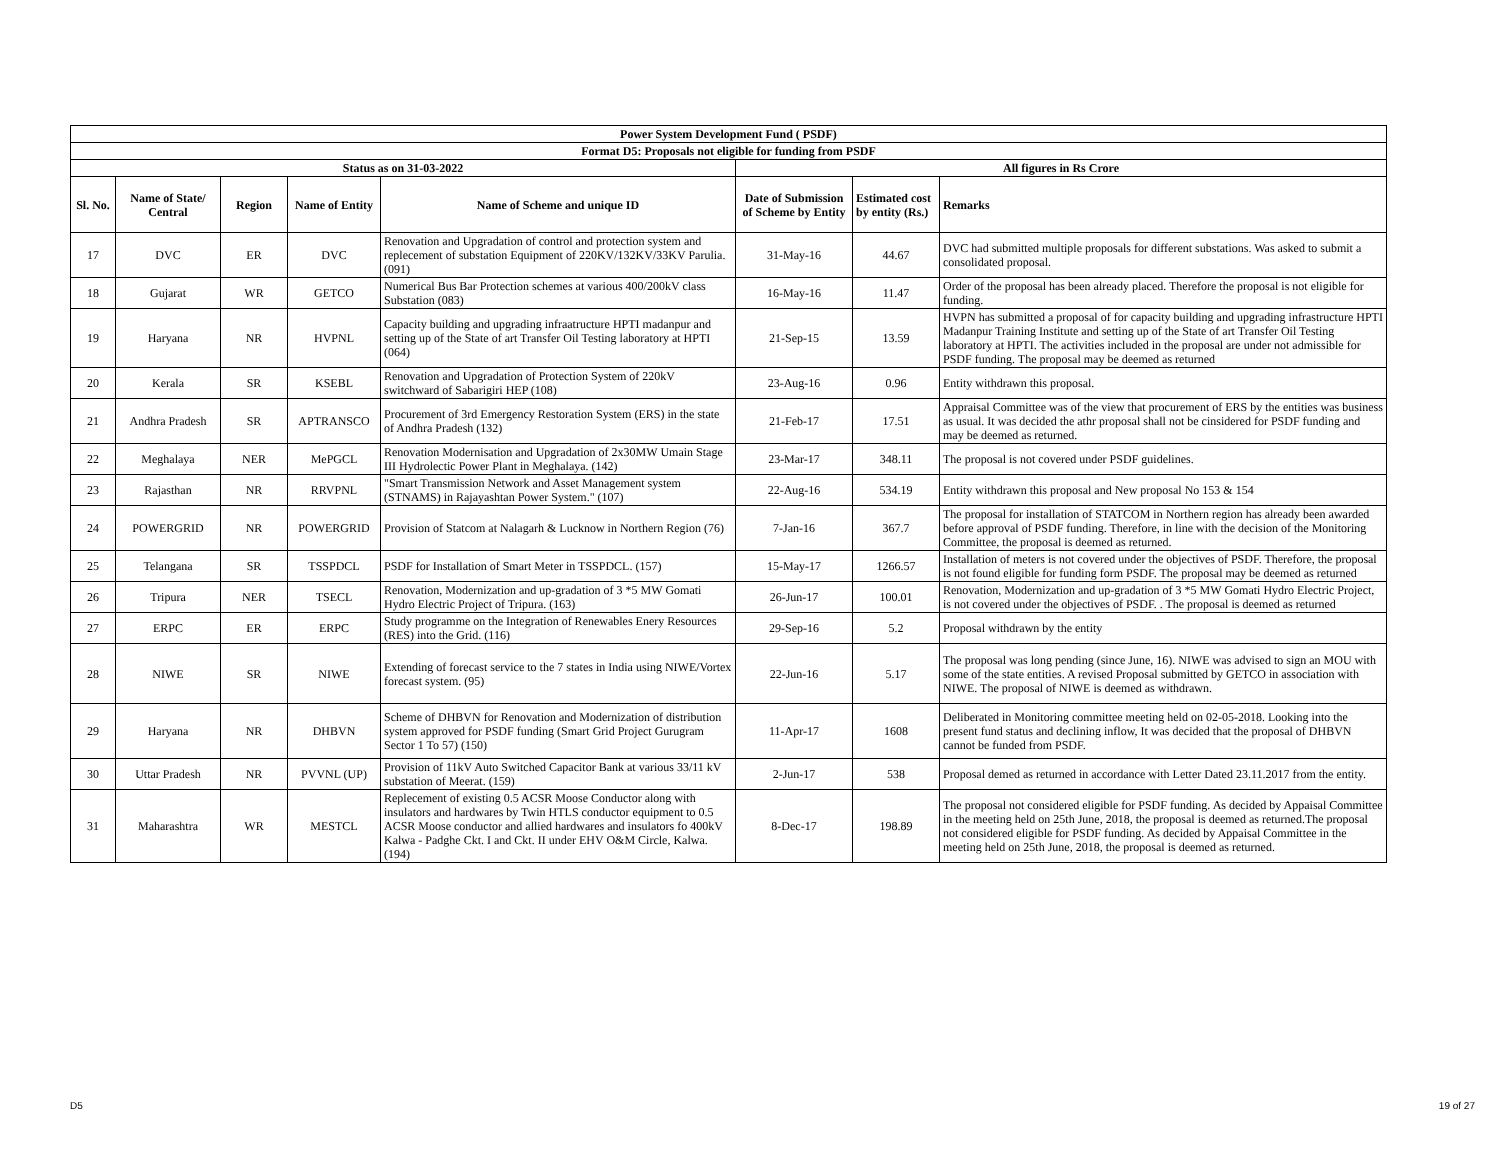| Power System Development Fund ( PSDF) | | | | | | | |
| --- | --- | --- | --- | --- | --- | --- | --- |
| Format D5: Proposals not eligible for funding from PSDF | | | | | | | |
| Status as on 31-03-2022 | | | | | All figures in Rs Crore | | |
| Sl. No. | Name of State/ Central | Region | Name of Entity | Name of Scheme and unique ID | Date of Submission of Scheme by Entity | Estimated cost by entity (Rs.) | Remarks |
| 17 | DVC | ER | DVC | Renovation and Upgradation of control and protection system and replecement of substation Equipment of 220KV/132KV/33KV Parulia. (091) | 31-May-16 | 44.67 | DVC had submitted multiple proposals for different substations. Was asked to submit a consolidated proposal. |
| 18 | Gujarat | WR | GETCO | Numerical Bus Bar Protection schemes at various 400/200kV class Substation (083) | 16-May-16 | 11.47 | Order of the proposal has been already placed. Therefore the proposal is not eligible for funding. |
| 19 | Haryana | NR | HVPNL | Capacity building and upgrading infraatructure HPTI madanpur and setting up of the State of art Transfer Oil Testing laboratory at HPTI (064) | 21-Sep-15 | 13.59 | HVPN has submitted a proposal of for capacity building and upgrading infrastructure HPTI Madanpur Training Institute and setting up of the State of art Transfer Oil Testing laboratory at HPTI. The activities included in the proposal are under not admissible for PSDF funding. The proposal may be deemed as returned |
| 20 | Kerala | SR | KSEBL | Renovation and Upgradation of Protection System of 220kV switchward of Sabarigiri HEP (108) | 23-Aug-16 | 0.96 | Entity withdrawn this proposal. |
| 21 | Andhra Pradesh | SR | APTRANSCO | Procurement of 3rd Emergency Restoration System (ERS) in the state of Andhra Pradesh (132) | 21-Feb-17 | 17.51 | Appraisal Committee was of the view that procurement of ERS by the entities was business as usual. It was decided the athr proposal shall not be cinsidered for PSDF funding and may be deemed as returned. |
| 22 | Meghalaya | NER | MePGCL | Renovation Modernisation and Upgradation of 2x30MW Umain Stage III Hydrolectic Power Plant in Meghalaya. (142) | 23-Mar-17 | 348.11 | The proposal is not covered under PSDF guidelines. |
| 23 | Rajasthan | NR | RRVPNL | "Smart Transmission Network and Asset Management system (STNAMS) in Rajayashtan Power System." (107) | 22-Aug-16 | 534.19 | Entity withdrawn this proposal and New proposal No 153 & 154 |
| 24 | POWERGRID | NR | POWERGRID | Provision of Statcom at Nalagarh & Lucknow in Northern Region (76) | 7-Jan-16 | 367.7 | The proposal for installation of STATCOM in Northern region has already been awarded before approval of PSDF funding. Therefore, in line with the decision of the Monitoring Committee, the proposal is deemed as returned. |
| 25 | Telangana | SR | TSSPDCL | PSDF for Installation of Smart Meter in TSSPDCL. (157) | 15-May-17 | 1266.57 | Installation of meters is not covered under the objectives of PSDF. Therefore, the proposal is not found eligible for funding form PSDF. The proposal may be deemed as returned |
| 26 | Tripura | NER | TSECL | Renovation, Modernization and up-gradation of 3 *5 MW Gomati Hydro Electric Project of Tripura. (163) | 26-Jun-17 | 100.01 | Renovation, Modernization and up-gradation of 3 *5 MW Gomati Hydro Electric Project, is not covered under the objectives of PSDF. . The proposal is deemed as returned |
| 27 | ERPC | ER | ERPC | Study programme on the Integration of Renewables Enery Resources (RES) into the Grid. (116) | 29-Sep-16 | 5.2 | Proposal withdrawn by the entity |
| 28 | NIWE | SR | NIWE | Extending of forecast service to the 7 states in India using NIWE/Vortex forecast system. (95) | 22-Jun-16 | 5.17 | The proposal was long pending (since June, 16). NIWE was advised to sign an MOU with some of the state entities. A revised Proposal submitted by GETCO in association with NIWE. The proposal of NIWE is deemed as withdrawn. |
| 29 | Haryana | NR | DHBVN | Scheme of DHBVN for Renovation and Modernization of distribution system approved for PSDF funding (Smart Grid Project Gurugram Sector 1 To 57) (150) | 11-Apr-17 | 1608 | Deliberated in Monitoring committee meeting held on 02-05-2018. Looking into the present fund status and declining inflow, It was decided that the proposal of DHBVN cannot be funded from PSDF. |
| 30 | Uttar Pradesh | NR | PVVNL (UP) | Provision of 11kV Auto Switched Capacitor Bank at various 33/11 kV substation of Meerat. (159) | 2-Jun-17 | 538 | Proposal demed as returned in accordance with Letter Dated 23.11.2017 from the entity. |
| 31 | Maharashtra | WR | MESTCL | Replecement of existing 0.5 ACSR Moose Conductor along with insulators and hardwares by Twin HTLS conductor equipment to 0.5 ACSR Moose conductor and allied hardwares and insulators fo 400kV Kalwa - Padghe Ckt. I and Ckt. II under EHV O&M Circle, Kalwa. (194) | 8-Dec-17 | 198.89 | The proposal not considered eligible for PSDF funding. As decided by Appaisal Committee in the meeting held on 25th June, 2018, the proposal is deemed as returned.The proposal not considered eligible for PSDF funding. As decided by Appaisal Committee in the meeting held on 25th June, 2018, the proposal is deemed as returned. |
D5 19 of 27